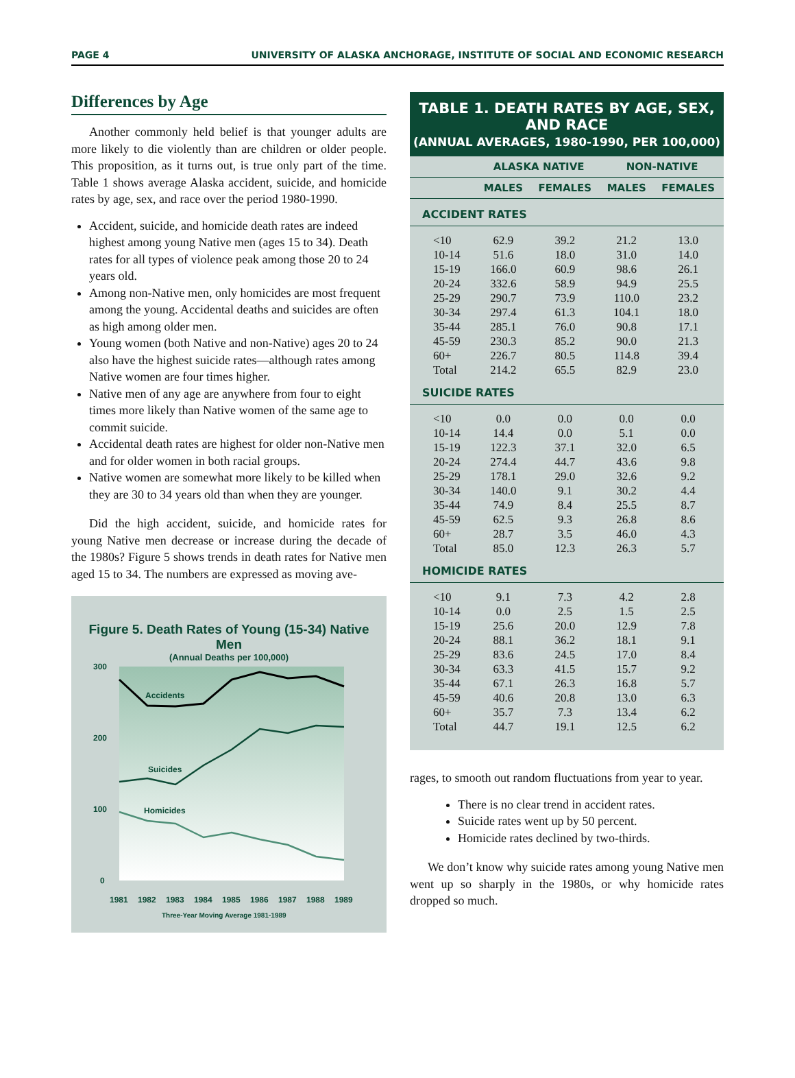PAGE 4 UNIVERSITY OF ALASKA ANCHORAGE, INSTITUTE OF SOCIAL AND ECONOMIC RESEARCH
Differences by Age
Another commonly held belief is that younger adults are more likely to die violently than are children or older people. This proposition, as it turns out, is true only part of the time. Table 1 shows average Alaska accident, suicide, and homicide rates by age, sex, and race over the period 1980-1990.
Accident, suicide, and homicide death rates are indeed highest among young Native men (ages 15 to 34). Death rates for all types of violence peak among those 20 to 24 years old.
Among non-Native men, only homicides are most frequent among the young. Accidental deaths and suicides are often as high among older men.
Young women (both Native and non-Native) ages 20 to 24 also have the highest suicide rates—although rates among Native women are four times higher.
Native men of any age are anywhere from four to eight times more likely than Native women of the same age to commit suicide.
Accidental death rates are highest for older non-Native men and for older women in both racial groups.
Native women are somewhat more likely to be killed when they are 30 to 34 years old than when they are younger.
Did the high accident, suicide, and homicide rates for young Native men decrease or increase during the decade of the 1980s? Figure 5 shows trends in death rates for Native men aged 15 to 34. The numbers are expressed as moving ave-
Figure 5. Death Rates of Young (15-34) Native Men
(Annual Deaths per 100,000)
300
200
100
0
Accidents
Suicides
Homicides
1981
1982
1983
1984
1985
1986
1987
1988
1989
Three-Year Moving Average 1981-1989
TABLE 1. DEATH RATES BY AGE, SEX, AND RACE
(ANNUAL AVERAGES, 1980-1990, PER 100,000)
| | ALASKA NATIVE | | NON-NATIVE | |
| --- | --- | --- | --- | --- |
| | MALES | FEMALES | MALES | FEMALES |
| ACCIDENT RATES | | | | |
| <10 | 62.9 | 39.2 | 21.2 | 13.0 |
| 10-14 | 51.6 | 18.0 | 31.0 | 14.0 |
| 15-19 | 166.0 | 60.9 | 98.6 | 26.1 |
| 20-24 | 332.6 | 58.9 | 94.9 | 25.5 |
| 25-29 | 290.7 | 73.9 | 110.0 | 23.2 |
| 30-34 | 297.4 | 61.3 | 104.1 | 18.0 |
| 35-44 | 285.1 | 76.0 | 90.8 | 17.1 |
| 45-59 | 230.3 | 85.2 | 90.0 | 21.3 |
| 60+ | 226.7 | 80.5 | 114.8 | 39.4 |
| Total | 214.2 | 65.5 | 82.9 | 23.0 |
| SUICIDE RATES | | | | |
| <10 | 0.0 | 0.0 | 0.0 | 0.0 |
| 10-14 | 14.4 | 0.0 | 5.1 | 0.0 |
| 15-19 | 122.3 | 37.1 | 32.0 | 6.5 |
| 20-24 | 274.4 | 44.7 | 43.6 | 9.8 |
| 25-29 | 178.1 | 29.0 | 32.6 | 9.2 |
| 30-34 | 140.0 | 9.1 | 30.2 | 4.4 |
| 35-44 | 74.9 | 8.4 | 25.5 | 8.7 |
| 45-59 | 62.5 | 9.3 | 26.8 | 8.6 |
| 60+ | 28.7 | 3.5 | 46.0 | 4.3 |
| Total | 85.0 | 12.3 | 26.3 | 5.7 |
| HOMICIDE RATES | | | | |
| <10 | 9.1 | 7.3 | 4.2 | 2.8 |
| 10-14 | 0.0 | 2.5 | 1.5 | 2.5 |
| 15-19 | 25.6 | 20.0 | 12.9 | 7.8 |
| 20-24 | 88.1 | 36.2 | 18.1 | 9.1 |
| 25-29 | 83.6 | 24.5 | 17.0 | 8.4 |
| 30-34 | 63.3 | 41.5 | 15.7 | 9.2 |
| 35-44 | 67.1 | 26.3 | 16.8 | 5.7 |
| 45-59 | 40.6 | 20.8 | 13.0 | 6.3 |
| 60+ | 35.7 | 7.3 | 13.4 | 6.2 |
| Total | 44.7 | 19.1 | 12.5 | 6.2 |
rages, to smooth out random fluctuations from year to year.
There is no clear trend in accident rates.
Suicide rates went up by 50 percent.
Homicide rates declined by two-thirds.
We don’t know why suicide rates among young Native men went up so sharply in the 1980s, or why homicide rates dropped so much.